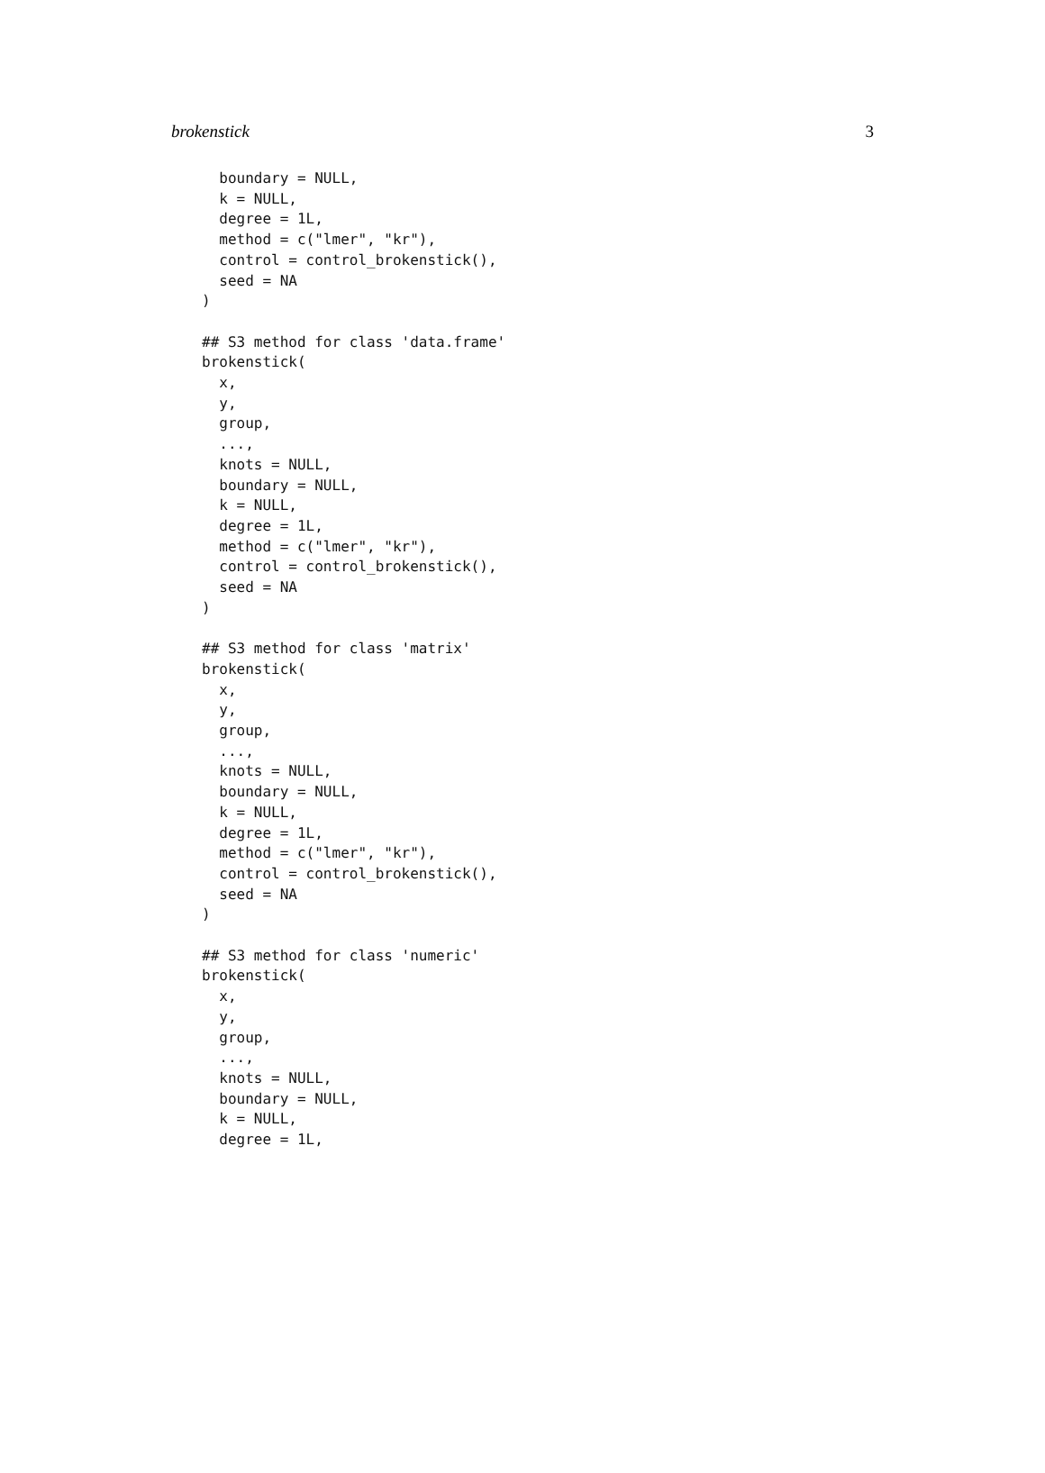brokenstick 3
  boundary = NULL,
  k = NULL,
  degree = 1L,
  method = c("lmer", "kr"),
  control = control_brokenstick(),
  seed = NA
)

## S3 method for class 'data.frame'
brokenstick(
  x,
  y,
  group,
  ...,
  knots = NULL,
  boundary = NULL,
  k = NULL,
  degree = 1L,
  method = c("lmer", "kr"),
  control = control_brokenstick(),
  seed = NA
)

## S3 method for class 'matrix'
brokenstick(
  x,
  y,
  group,
  ...,
  knots = NULL,
  boundary = NULL,
  k = NULL,
  degree = 1L,
  method = c("lmer", "kr"),
  control = control_brokenstick(),
  seed = NA
)

## S3 method for class 'numeric'
brokenstick(
  x,
  y,
  group,
  ...,
  knots = NULL,
  boundary = NULL,
  k = NULL,
  degree = 1L,